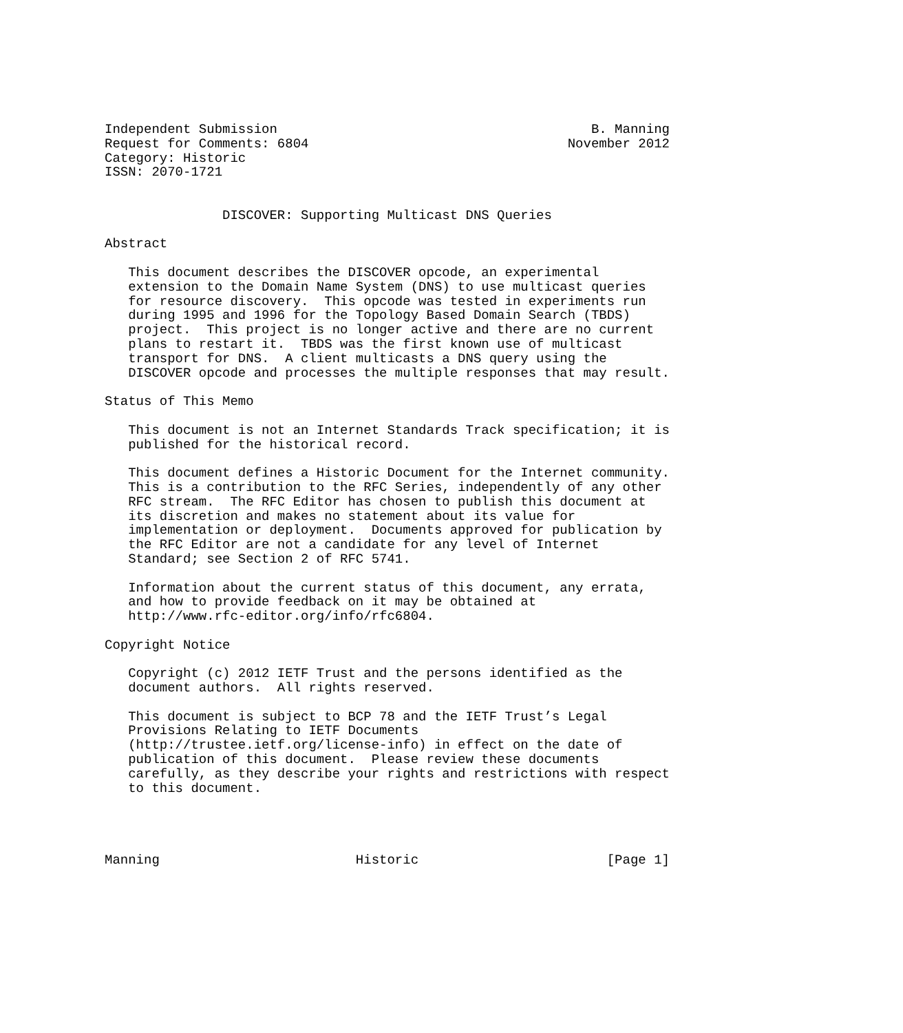Independent Submission                                        B. Manning
Request for Comments: 6804                                 November 2012
Category: Historic
ISSN: 2070-1721


               DISCOVER: Supporting Multicast DNS Queries

Abstract

   This document describes the DISCOVER opcode, an experimental
   extension to the Domain Name System (DNS) to use multicast queries
   for resource discovery.  This opcode was tested in experiments run
   during 1995 and 1996 for the Topology Based Domain Search (TBDS)
   project.  This project is no longer active and there are no current
   plans to restart it.  TBDS was the first known use of multicast
   transport for DNS.  A client multicasts a DNS query using the
   DISCOVER opcode and processes the multiple responses that may result.

Status of This Memo

   This document is not an Internet Standards Track specification; it is
   published for the historical record.

   This document defines a Historic Document for the Internet community.
   This is a contribution to the RFC Series, independently of any other
   RFC stream.  The RFC Editor has chosen to publish this document at
   its discretion and makes no statement about its value for
   implementation or deployment.  Documents approved for publication by
   the RFC Editor are not a candidate for any level of Internet
   Standard; see Section 2 of RFC 5741.

   Information about the current status of this document, any errata,
   and how to provide feedback on it may be obtained at
   http://www.rfc-editor.org/info/rfc6804.

Copyright Notice

   Copyright (c) 2012 IETF Trust and the persons identified as the
   document authors.  All rights reserved.

   This document is subject to BCP 78 and the IETF Trust’s Legal
   Provisions Relating to IETF Documents
   (http://trustee.ietf.org/license-info) in effect on the date of
   publication of this document.  Please review these documents
   carefully, as they describe your rights and restrictions with respect
   to this document.




Manning                         Historic                        [Page 1]